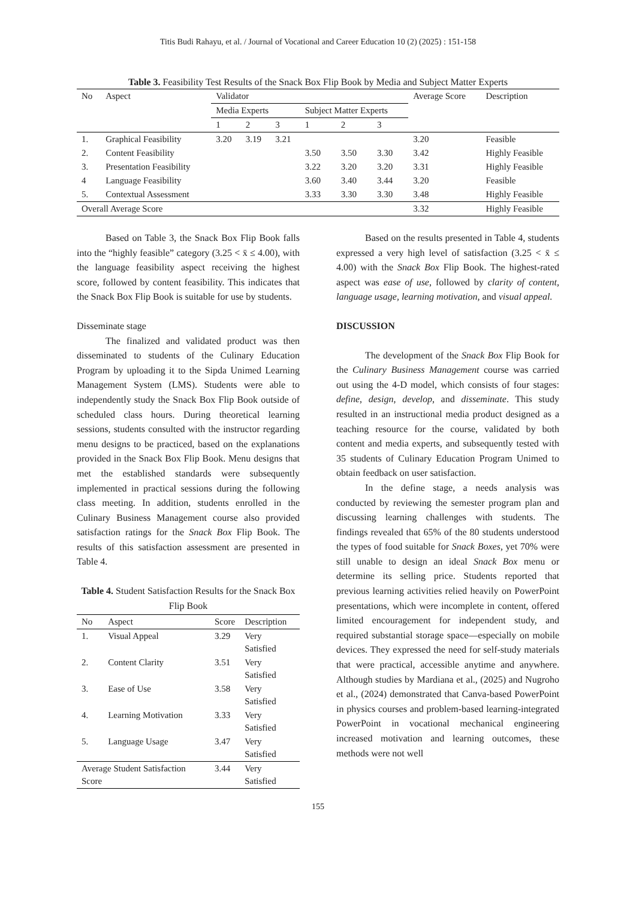Titis Budi Rahayu, et al. / Journal of Vocational and Career Education 10 (2) (2025) : 151-158
Table 3. Feasibility Test Results of the Snack Box Flip Book by Media and Subject Matter Experts
| No | Aspect | Validator | | | | | | Average Score | Description |
| --- | --- | --- | --- | --- | --- | --- | --- | --- | --- |
| | | Media Experts | | | Subject Matter Experts | | | | |
| | | 1 | 2 | 3 | 1 | 2 | 3 | | |
| 1. | Graphical Feasibility | 3.20 | 3.19 | 3.21 | | | | 3.20 | Feasible |
| 2. | Content Feasibility | | | | 3.50 | 3.50 | 3.30 | 3.42 | Highly Feasible |
| 3. | Presentation Feasibility | | | | 3.22 | 3.20 | 3.20 | 3.31 | Highly Feasible |
| 4 | Language Feasibility | | | | 3.60 | 3.40 | 3.44 | 3.20 | Feasible |
| 5. | Contextual Assessment | | | | 3.33 | 3.30 | 3.30 | 3.48 | Highly Feasible |
| Overall Average Score | | | | | | | | 3.32 | Highly Feasible |
Based on Table 3, the Snack Box Flip Book falls into the “highly feasible” category (3.25 < x̄ ≤ 4.00), with the language feasibility aspect receiving the highest score, followed by content feasibility. This indicates that the Snack Box Flip Book is suitable for use by students.
Disseminate stage
The finalized and validated product was then disseminated to students of the Culinary Education Program by uploading it to the Sipda Unimed Learning Management System (LMS). Students were able to independently study the Snack Box Flip Book outside of scheduled class hours. During theoretical learning sessions, students consulted with the instructor regarding menu designs to be practiced, based on the explanations provided in the Snack Box Flip Book. Menu designs that met the established standards were subsequently implemented in practical sessions during the following class meeting. In addition, students enrolled in the Culinary Business Management course also provided satisfaction ratings for the Snack Box Flip Book. The results of this satisfaction assessment are presented in Table 4.
Table 4. Student Satisfaction Results for the Snack Box Flip Book
| No | Aspect | Score | Description |
| --- | --- | --- | --- |
| 1. | Visual Appeal | 3.29 | Very Satisfied |
| 2. | Content Clarity | 3.51 | Very Satisfied |
| 3. | Ease of Use | 3.58 | Very Satisfied |
| 4. | Learning Motivation | 3.33 | Very Satisfied |
| 5. | Language Usage | 3.47 | Very Satisfied |
| Average Student Satisfaction Score | | 3.44 | Very Satisfied |
Based on the results presented in Table 4, students expressed a very high level of satisfaction (3.25 < x̄ ≤ 4.00) with the Snack Box Flip Book. The highest-rated aspect was ease of use, followed by clarity of content, language usage, learning motivation, and visual appeal.
DISCUSSION
The development of the Snack Box Flip Book for the Culinary Business Management course was carried out using the 4-D model, which consists of four stages: define, design, develop, and disseminate. This study resulted in an instructional media product designed as a teaching resource for the course, validated by both content and media experts, and subsequently tested with 35 students of Culinary Education Program Unimed to obtain feedback on user satisfaction.
In the define stage, a needs analysis was conducted by reviewing the semester program plan and discussing learning challenges with students. The findings revealed that 65% of the 80 students understood the types of food suitable for Snack Boxes, yet 70% were still unable to design an ideal Snack Box menu or determine its selling price. Students reported that previous learning activities relied heavily on PowerPoint presentations, which were incomplete in content, offered limited encouragement for independent study, and required substantial storage space—especially on mobile devices. They expressed the need for self-study materials that were practical, accessible anytime and anywhere. Although studies by Mardiana et al., (2025) and Nugroho et al., (2024) demonstrated that Canva-based PowerPoint in physics courses and problem-based learning-integrated PowerPoint in vocational mechanical engineering increased motivation and learning outcomes, these methods were not well
155